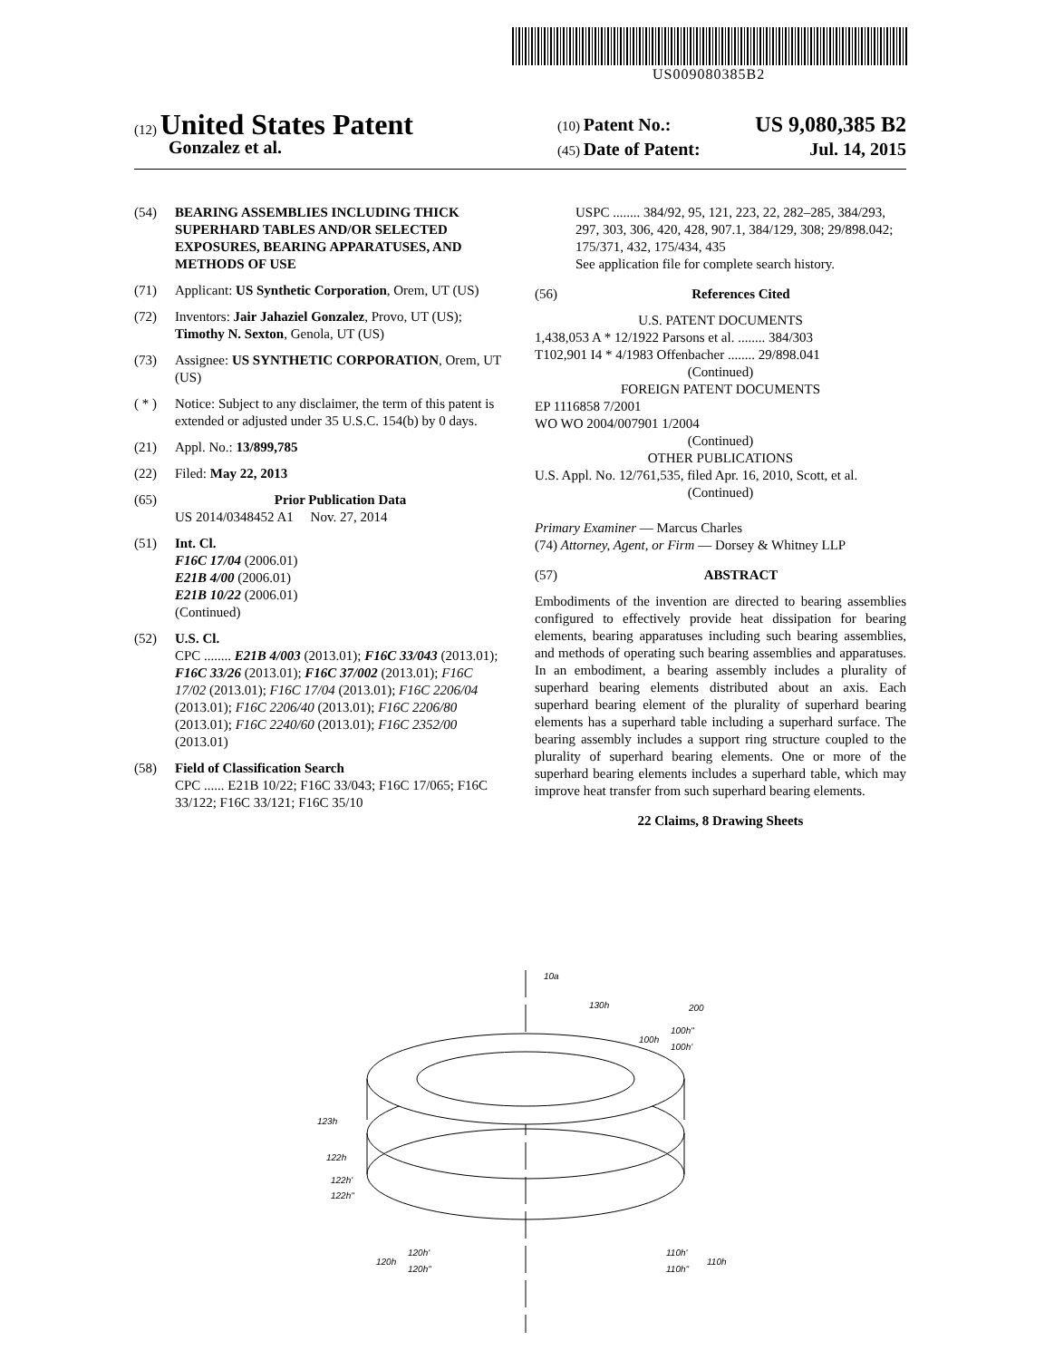US009080385B2
(12) United States Patent
Gonzalez et al.
(10) Patent No.: US 9,080,385 B2
(45) Date of Patent: Jul. 14, 2015
(54) BEARING ASSEMBLIES INCLUDING THICK SUPERHARD TABLES AND/OR SELECTED EXPOSURES, BEARING APPARATUSES, AND METHODS OF USE
(71) Applicant: US Synthetic Corporation, Orem, UT (US)
(72) Inventors: Jair Jahaziel Gonzalez, Provo, UT (US); Timothy N. Sexton, Genola, UT (US)
(73) Assignee: US SYNTHETIC CORPORATION, Orem, UT (US)
( * ) Notice: Subject to any disclaimer, the term of this patent is extended or adjusted under 35 U.S.C. 154(b) by 0 days.
(21) Appl. No.: 13/899,785
(22) Filed: May 22, 2013
(65) Prior Publication Data
US 2014/0348452 A1 Nov. 27, 2014
(51) Int. Cl.
F16C 17/04 (2006.01)
E21B 4/00 (2006.01)
E21B 10/22 (2006.01)
(Continued)
(52) U.S. Cl.
CPC ........ E21B 4/003 (2013.01); F16C 33/043 (2013.01); F16C 33/26 (2013.01); F16C 37/002 (2013.01); F16C 17/02 (2013.01); F16C 17/04 (2013.01); F16C 2206/04 (2013.01); F16C 2206/40 (2013.01); F16C 2206/80 (2013.01); F16C 2240/60 (2013.01); F16C 2352/00 (2013.01)
(58) Field of Classification Search
CPC ...... E21B 10/22; F16C 33/043; F16C 17/065; F16C 33/122; F16C 33/121; F16C 35/10
USPC ........ 384/92, 95, 121, 223, 22, 282–285, 384/293, 297, 303, 306, 420, 428, 907.1, 384/129, 308; 29/898.042; 175/371, 432, 175/434, 435
See application file for complete search history.
(56) References Cited
U.S. PATENT DOCUMENTS
1,438,053 A * 12/1922 Parsons et al. ........ 384/303
T102,901 I4 * 4/1983 Offenbacher ........ 29/898.041
(Continued)
FOREIGN PATENT DOCUMENTS
EP 1116858 7/2001
WO WO 2004/007901 1/2004
(Continued)
OTHER PUBLICATIONS
U.S. Appl. No. 12/761,535, filed Apr. 16, 2010, Scott, et al.
(Continued)
Primary Examiner — Marcus Charles
(74) Attorney, Agent, or Firm — Dorsey & Whitney LLP
(57) ABSTRACT
Embodiments of the invention are directed to bearing assemblies configured to effectively provide heat dissipation for bearing elements, bearing apparatuses including such bearing assemblies, and methods of operating such bearing assemblies and apparatuses. In an embodiment, a bearing assembly includes a plurality of superhard bearing elements distributed about an axis. Each superhard bearing element of the plurality of superhard bearing elements has a superhard table including a superhard surface. The bearing assembly includes a support ring structure coupled to the plurality of superhard bearing elements. One or more of the superhard bearing elements includes a superhard table, which may improve heat transfer from such superhard bearing elements.
22 Claims, 8 Drawing Sheets
10a
130h
200
100h
100h"
100h'
123h
122h
122h'
122h"
120h
120h'
120h"
110h'
110h"
110h